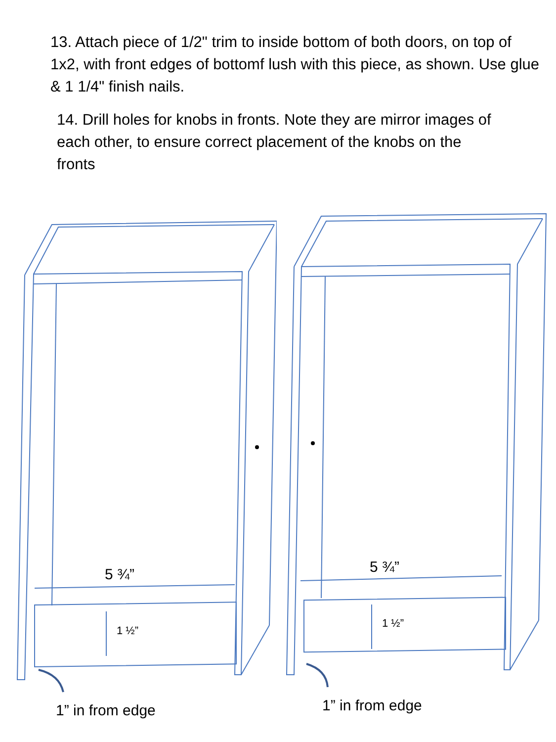13. Attach piece of 1/2" trim to inside bottom of both doors, on top of 1x2, with front edges of bottomf lush with this piece, as shown. Use glue & 1 1/4" finish nails.
14. Drill holes for knobs in fronts. Note they are mirror images of each other, to ensure correct placement of the knobs on the fronts
5 ¾”
1 ½”
1” in from edge
5 ¾”
1 ½”
1” in from edge